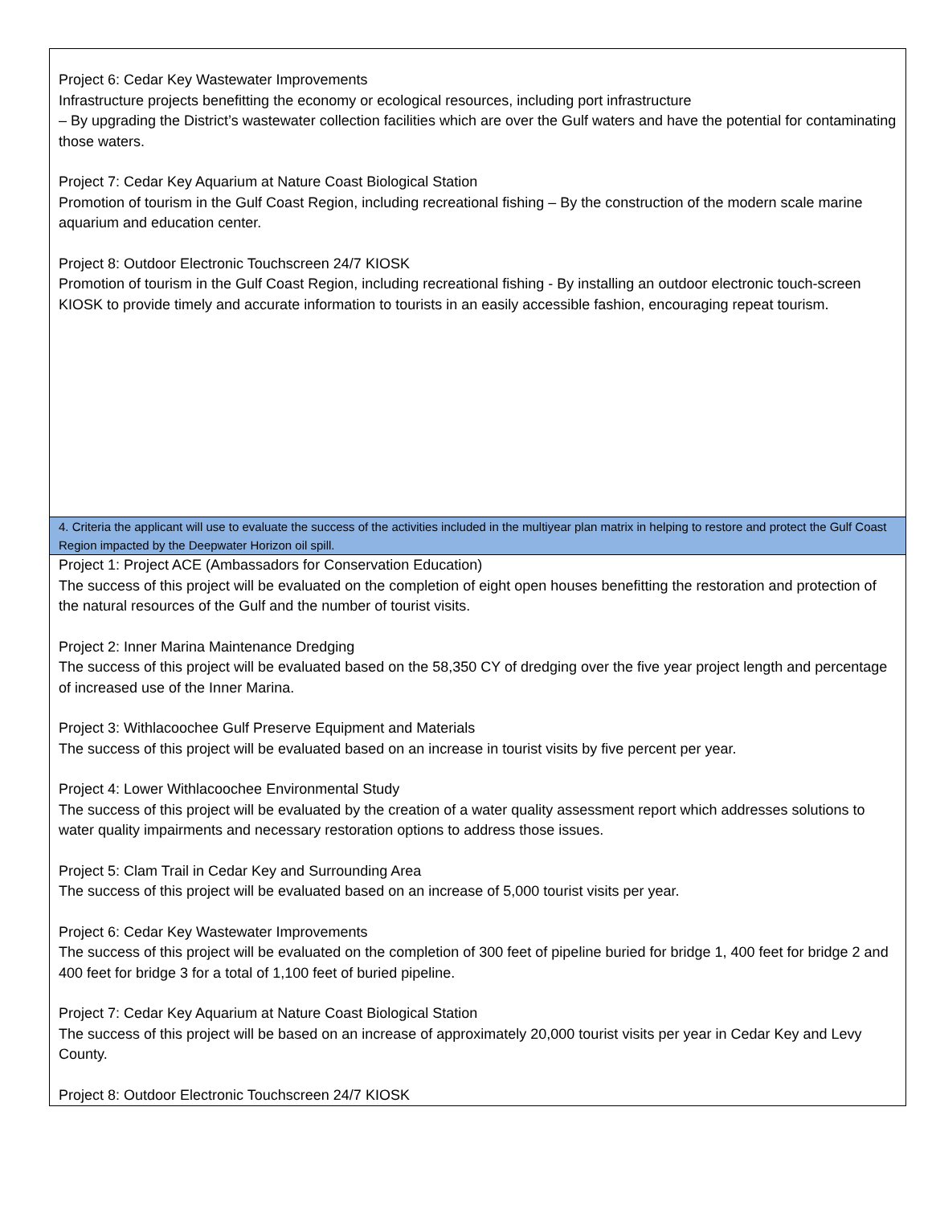| Project 6: Cedar Key Wastewater Improvements Infrastructure projects benefitting the economy or ecological resources, including port infrastructure – By upgrading the District’s wastewater collection facilities which are over the Gulf waters and have the potential for contaminating those waters. Project 7: Cedar Key Aquarium at Nature Coast Biological Station Promotion of tourism in the Gulf Coast Region, including recreational fishing – By the construction of the modern scale marine aquarium and education center. Project 8: Outdoor Electronic Touchscreen 24/7 KIOSK Promotion of tourism in the Gulf Coast Region, including recreational fishing - By installing an outdoor electronic touch-screen KIOSK to provide timely and accurate information to tourists in an easily accessible fashion, encouraging repeat tourism. |
| 4. Criteria the applicant will use to evaluate the success of the activities included in the multiyear plan matrix in helping to restore and protect the Gulf Coast Region impacted by the Deepwater Horizon oil spill. |
| Project 1: Project ACE (Ambassadors for Conservation Education) The success of this project will be evaluated on the completion of eight open houses benefitting the restoration and protection of the natural resources of the Gulf and the number of tourist visits. Project 2: Inner Marina Maintenance Dredging The success of this project will be evaluated based on the 58,350 CY of dredging over the five year project length and percentage of increased use of the Inner Marina. Project 3: Withlacoochee Gulf Preserve Equipment and Materials The success of this project will be evaluated based on an increase in tourist visits by five percent per year. Project 4: Lower Withlacoochee Environmental Study The success of this project will be evaluated by the creation of a water quality assessment report which addresses solutions to water quality impairments and necessary restoration options to address those issues. Project 5: Clam Trail in Cedar Key and Surrounding Area The success of this project will be evaluated based on an increase of 5,000 tourist visits per year. Project 6: Cedar Key Wastewater Improvements The success of this project will be evaluated on the completion of 300 feet of pipeline buried for bridge 1, 400 feet for bridge 2 and 400 feet for bridge 3 for a total of 1,100 feet of buried pipeline. Project 7: Cedar Key Aquarium at Nature Coast Biological Station The success of this project will be based on an increase of approximately 20,000 tourist visits per year in Cedar Key and Levy County. Project 8: Outdoor Electronic Touchscreen 24/7 KIOSK |